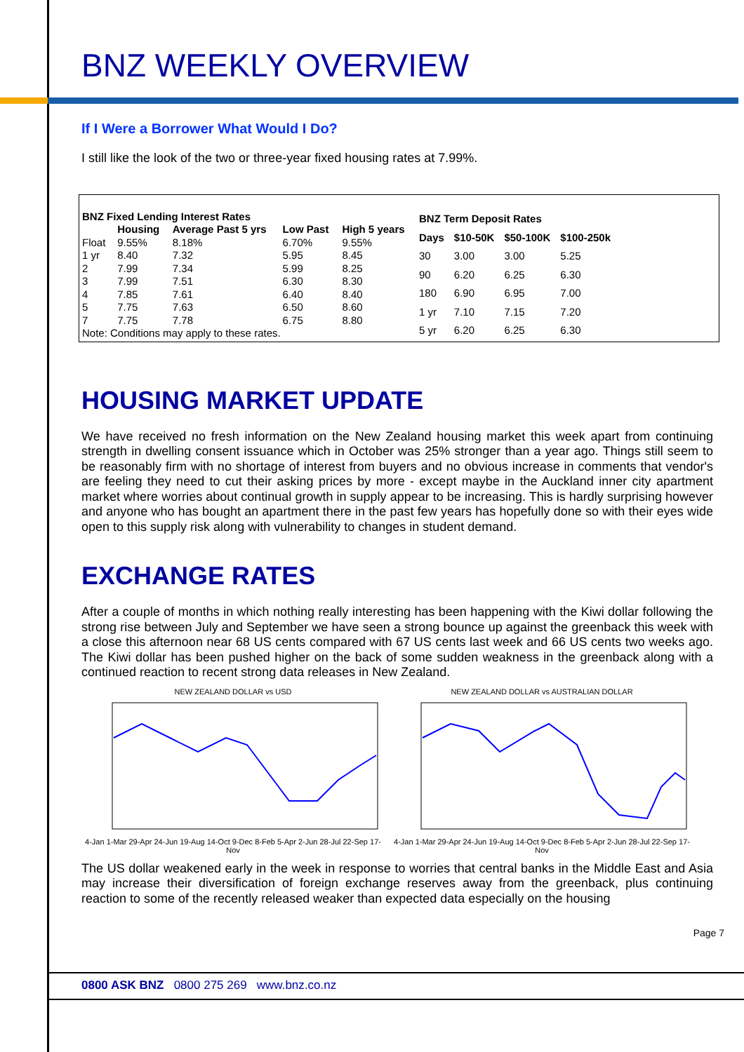BNZ WEEKLY OVERVIEW
If I Were a Borrower What Would I Do?
I still like the look of the two or three-year fixed housing rates at 7.99%.
| BNZ Fixed Lending Interest Rates | | | | |
| --- | --- | --- | --- | --- |
| | Housing | Average Past 5 yrs | Low Past | High 5 years |
| Float | 9.55% | 8.18% | 6.70% | 9.55% |
| 1 yr | 8.40 | 7.32 | 5.95 | 8.45 |
| 2 | 7.99 | 7.34 | 5.99 | 8.25 |
| 3 | 7.99 | 7.51 | 6.30 | 8.30 |
| 4 | 7.85 | 7.61 | 6.40 | 8.40 |
| 5 | 7.75 | 7.63 | 6.50 | 8.60 |
| 7 | 7.75 | 7.78 | 6.75 | 8.80 |
| Note: Conditions may apply to these rates. | | | | |
| BNZ Term Deposit Rates | | | |
| --- | --- | --- | --- |
| Days | $10-50K | $50-100K | $100-250k |
| 30 | 3.00 | 3.00 | 5.25 |
| 90 | 6.20 | 6.25 | 6.30 |
| 180 | 6.90 | 6.95 | 7.00 |
| 1 yr | 7.10 | 7.15 | 7.20 |
| 5 yr | 6.20 | 6.25 | 6.30 |
HOUSING MARKET UPDATE
We have received no fresh information on the New Zealand housing market this week apart from continuing strength in dwelling consent issuance which in October was 25% stronger than a year ago. Things still seem to be reasonably firm with no shortage of interest from buyers and no obvious increase in comments that vendor's are feeling they need to cut their asking prices by more - except maybe in the Auckland inner city apartment market where worries about continual growth in supply appear to be increasing. This is hardly surprising however and anyone who has bought an apartment there in the past few years has hopefully done so with their eyes wide open to this supply risk along with vulnerability to changes in student demand.
EXCHANGE RATES
After a couple of months in which nothing really interesting has been happening with the Kiwi dollar following the strong rise between July and September we have seen a strong bounce up against the greenback this week with a close this afternoon near 68 US cents compared with 67 US cents last week and 66 US cents two weeks ago. The Kiwi dollar has been pushed higher on the back of some sudden weakness in the greenback along with a continued reaction to recent strong data releases in New Zealand.
NEW ZEALAND DOLLAR vs USD
4-Jan 1-Mar 29-Apr 24-Jun 19-Aug 14-Oct 9-Dec 8-Feb 5-Apr 2-Jun 28-Jul 22-Sep 17-Nov
NEW ZEALAND DOLLAR vs AUSTRALIAN DOLLAR
4-Jan 1-Mar 29-Apr 24-Jun 19-Aug 14-Oct 9-Dec 8-Feb 5-Apr 2-Jun 28-Jul 22-Sep 17-Nov
The US dollar weakened early in the week in response to worries that central banks in the Middle East and Asia may increase their diversification of foreign exchange reserves away from the greenback, plus continuing reaction to some of the recently released weaker than expected data especially on the housing
Page 7
0800 ASK BNZ 0800 275 269 www.bnz.co.nz